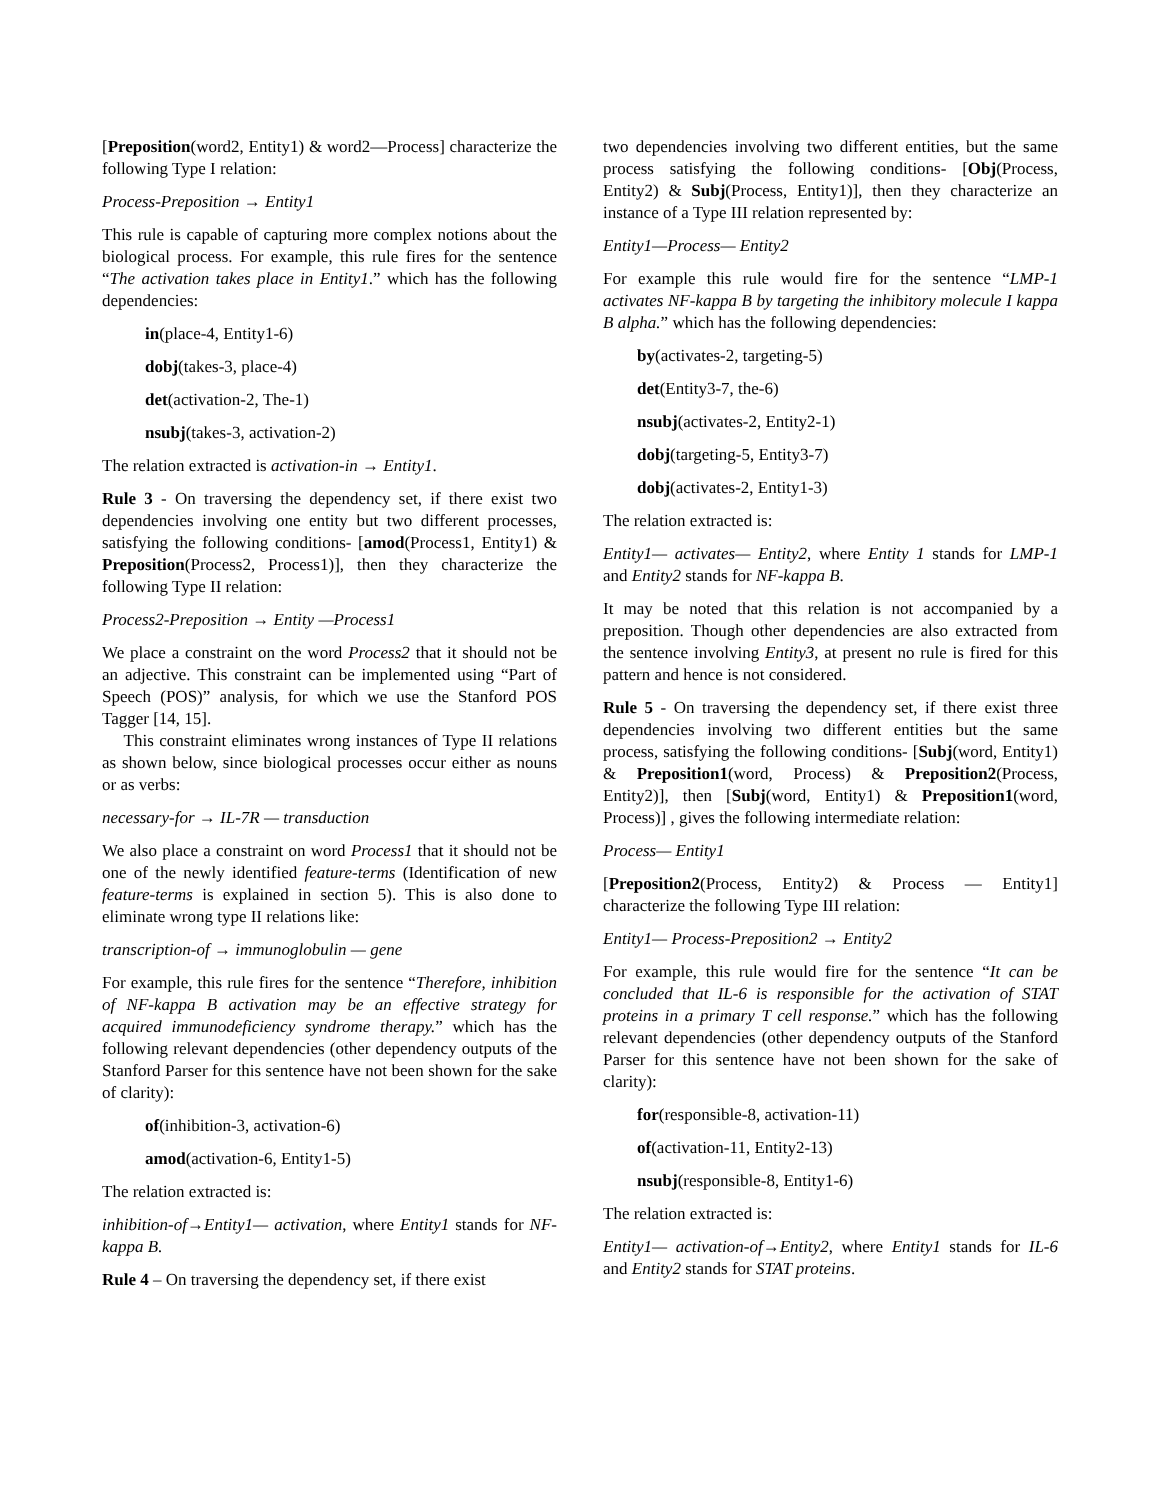[Preposition(word2, Entity1) & word2—Process] characterize the following Type I relation:
Process-Preposition → Entity1
This rule is capable of capturing more complex notions about the biological process. For example, this rule fires for the sentence “The activation takes place in Entity1.” which has the following dependencies:
in(place-4, Entity1-6)
dobj(takes-3, place-4)
det(activation-2, The-1)
nsubj(takes-3, activation-2)
The relation extracted is activation-in → Entity1.
Rule 3 - On traversing the dependency set, if there exist two dependencies involving one entity but two different processes, satisfying the following conditions- [amod(Process1, Entity1) & Preposition(Process2, Process1)], then they characterize the following Type II relation:
Process2-Preposition → Entity —Process1
We place a constraint on the word Process2 that it should not be an adjective. This constraint can be implemented using “Part of Speech (POS)” analysis, for which we use the Stanford POS Tagger [14, 15].
This constraint eliminates wrong instances of Type II relations as shown below, since biological processes occur either as nouns or as verbs:
necessary-for → IL-7R — transduction
We also place a constraint on word Process1 that it should not be one of the newly identified feature-terms (Identification of new feature-terms is explained in section 5). This is also done to eliminate wrong type II relations like:
transcription-of → immunoglobulin — gene
For example, this rule fires for the sentence “Therefore, inhibition of NF-kappa B activation may be an effective strategy for acquired immunodeficiency syndrome therapy.” which has the following relevant dependencies (other dependency outputs of the Stanford Parser for this sentence have not been shown for the sake of clarity):
of(inhibition-3, activation-6)
amod(activation-6, Entity1-5)
The relation extracted is:
inhibition-of→Entity1— activation, where Entity1 stands for NF-kappa B.
Rule 4 – On traversing the dependency set, if there exist
two dependencies involving two different entities, but the same process satisfying the following conditions- [Obj(Process, Entity2) & Subj(Process, Entity1)], then they characterize an instance of a Type III relation represented by:
Entity1—Process— Entity2
For example this rule would fire for the sentence “LMP-1 activates NF-kappa B by targeting the inhibitory molecule I kappa B alpha.” which has the following dependencies:
by(activates-2, targeting-5)
det(Entity3-7, the-6)
nsubj(activates-2, Entity2-1)
dobj(targeting-5, Entity3-7)
dobj(activates-2, Entity1-3)
The relation extracted is:
Entity1— activates— Entity2, where Entity 1 stands for LMP-1 and Entity2 stands for NF-kappa B.
It may be noted that this relation is not accompanied by a preposition. Though other dependencies are also extracted from the sentence involving Entity3, at present no rule is fired for this pattern and hence is not considered.
Rule 5 - On traversing the dependency set, if there exist three dependencies involving two different entities but the same process, satisfying the following conditions- [Subj(word, Entity1) & Preposition1(word, Process) & Preposition2(Process, Entity2)], then [Subj(word, Entity1) & Preposition1(word, Process)] , gives the following intermediate relation:
Process— Entity1
[Preposition2(Process, Entity2) & Process — Entity1] characterize the following Type III relation:
Entity1— Process-Preposition2 → Entity2
For example, this rule would fire for the sentence “It can be concluded that IL-6 is responsible for the activation of STAT proteins in a primary T cell response.” which has the following relevant dependencies (other dependency outputs of the Stanford Parser for this sentence have not been shown for the sake of clarity):
for(responsible-8, activation-11)
of(activation-11, Entity2-13)
nsubj(responsible-8, Entity1-6)
The relation extracted is:
Entity1— activation-of→Entity2, where Entity1 stands for IL-6 and Entity2 stands for STAT proteins.